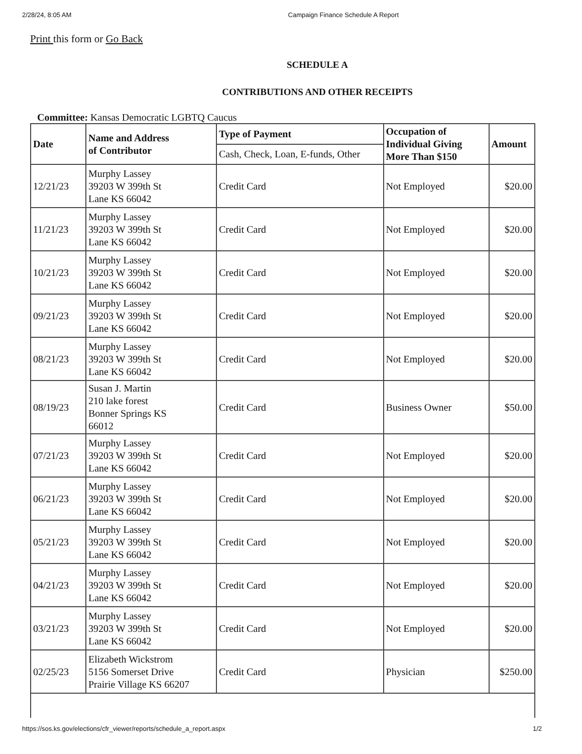2/28/24, 8:05 AM Campaign Finance Schedule A Report
Print this form or Go Back
SCHEDULE A
CONTRIBUTIONS AND OTHER RECEIPTS
Committee: Kansas Democratic LGBTQ Caucus
| Date | Name and Address of Contributor | Type of Payment | Occupation of Individual Giving More Than $150 | Amount |
| --- | --- | --- | --- | --- |
| | | Cash, Check, Loan, E-funds, Other | | |
| 12/21/23 | Murphy Lassey 39203 W 399th St Lane KS 66042 | Credit Card | Not Employed | $20.00 |
| 11/21/23 | Murphy Lassey 39203 W 399th St Lane KS 66042 | Credit Card | Not Employed | $20.00 |
| 10/21/23 | Murphy Lassey 39203 W 399th St Lane KS 66042 | Credit Card | Not Employed | $20.00 |
| 09/21/23 | Murphy Lassey 39203 W 399th St Lane KS 66042 | Credit Card | Not Employed | $20.00 |
| 08/21/23 | Murphy Lassey 39203 W 399th St Lane KS 66042 | Credit Card | Not Employed | $20.00 |
| 08/19/23 | Susan J. Martin 210 lake forest Bonner Springs KS 66012 | Credit Card | Business Owner | $50.00 |
| 07/21/23 | Murphy Lassey 39203 W 399th St Lane KS 66042 | Credit Card | Not Employed | $20.00 |
| 06/21/23 | Murphy Lassey 39203 W 399th St Lane KS 66042 | Credit Card | Not Employed | $20.00 |
| 05/21/23 | Murphy Lassey 39203 W 399th St Lane KS 66042 | Credit Card | Not Employed | $20.00 |
| 04/21/23 | Murphy Lassey 39203 W 399th St Lane KS 66042 | Credit Card | Not Employed | $20.00 |
| 03/21/23 | Murphy Lassey 39203 W 399th St Lane KS 66042 | Credit Card | Not Employed | $20.00 |
| 02/25/23 | Elizabeth Wickstrom 5156 Somerset Drive Prairie Village KS 66207 | Credit Card | Physician | $250.00 |
https://sos.ks.gov/elections/cfr_viewer/reports/schedule_a_report.aspx 1/2